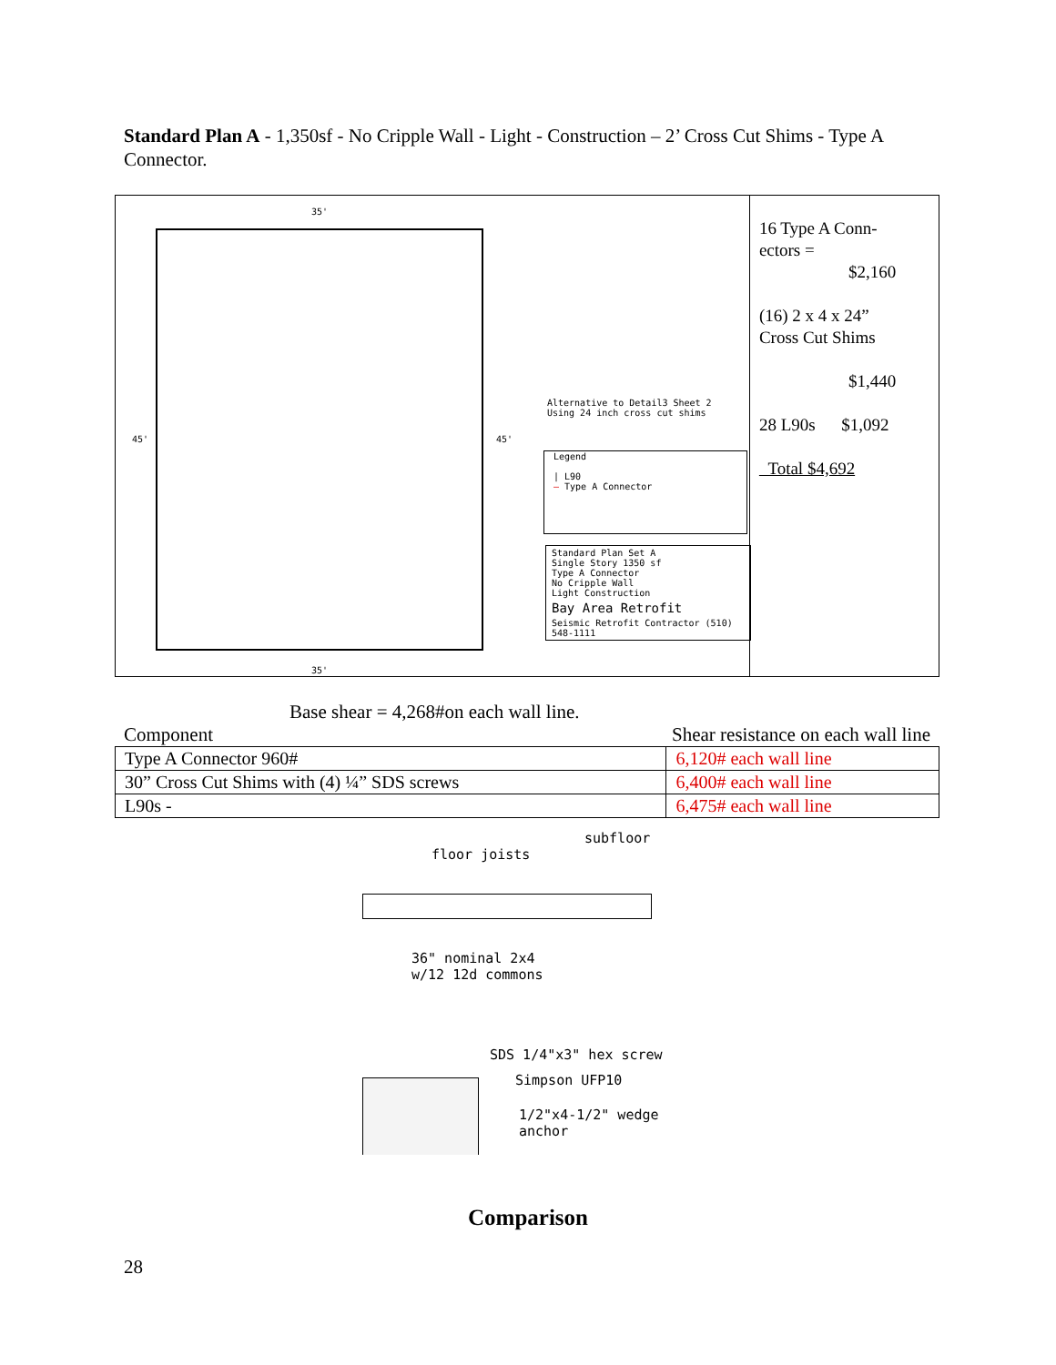Standard Plan A - 1,350sf - No Cripple Wall - Light - Construction – 2’ Cross Cut Shims - Type A Connector.
35'
35'
45' 45'
Alternative to Detail3 Sheet 2
Using 24 inch cross cut shims
Legend
| L90
— Type A Connector
Standard Plan Set A
Single Story 1350 sf
Type A Connector
No Cripple Wall
Light Construction
Bay Area Retrofit
Seismic Retrofit Contractor (510) 548-1111
16 Type A Conn-
ectors =
$2,160
(16) 2 x 4 x 24”
Cross Cut Shims
$1,440
28 L90s $1,092
Total $4,692
Base shear = 4,268#on each wall line.
Component Shear resistance on each wall line
| Type A Connector 960# | 6,120# each wall line |
| 30” Cross Cut Shims with (4) ¼” SDS screws | 6,400# each wall line |
| L90s - | 6,475# each wall line |
floor joists
subfloor
36" nominal 2x4
w/12 12d commons
SDS 1/4"x3" hex screw
Simpson UFP10
1/2"x4-1/2" wedge
anchor
Comparison
28